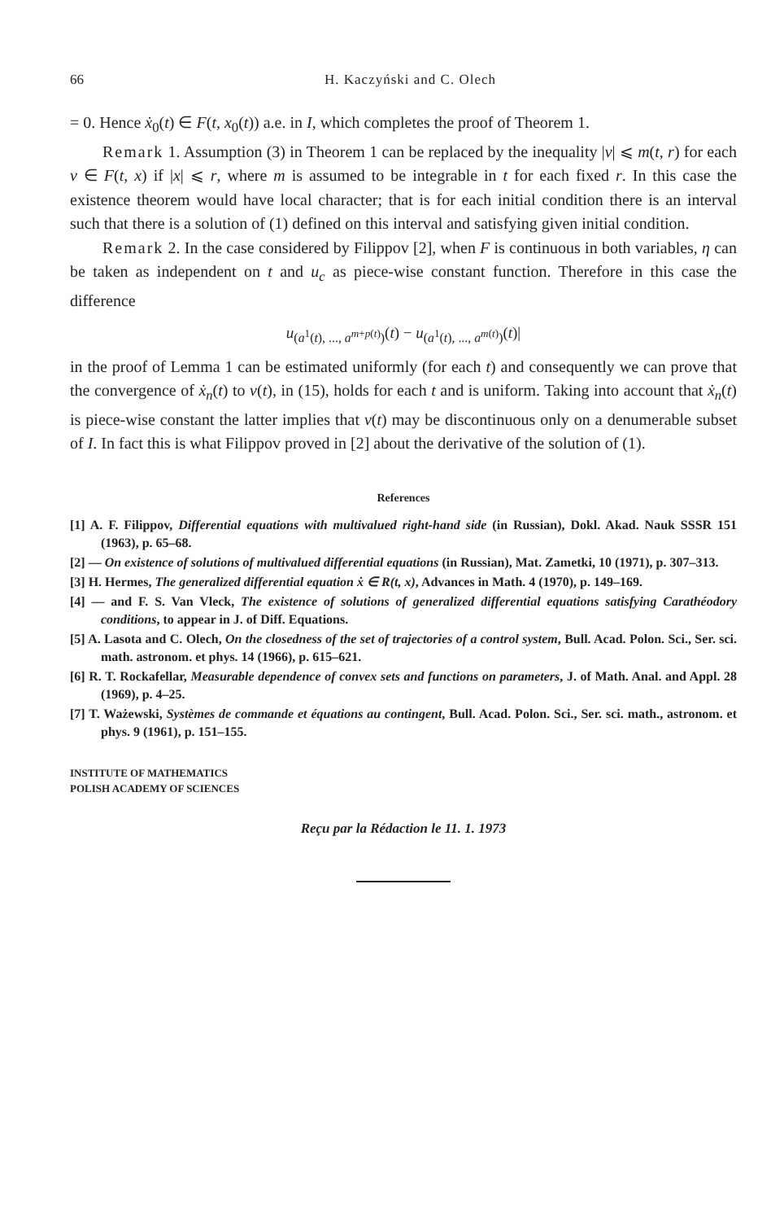66 H. Kaczyński and C. Olech
= 0. Hence ẋ<sub>0</sub>(t) ∈ F(t, x<sub>0</sub>(t)) a.e. in I, which completes the proof of Theorem 1.
Remark 1. Assumption (3) in Theorem 1 can be replaced by the inequality |v| ⩽ m(t, r) for each v ∈ F(t, x) if |x| ⩽ r, where m is assumed to be integrable in t for each fixed r. In this case the existence theorem would have local character; that is for each initial condition there is an interval such that there is a solution of (1) defined on this interval and satisfying given initial condition.
Remark 2. In the case considered by Filippov [2], when F is continuous in both variables, η can be taken as independent on t and u<sub>c</sub> as piece-wise constant function. Therefore in this case the difference
u<sub>(a<sup>1</sup>(t), ..., a<sup>m+p(t)</sup>)</sub>(t) − u<sub>(a<sup>1</sup>(t), ..., a<sup>m(t)</sup>)</sub>(t)|
in the proof of Lemma 1 can be estimated uniformly (for each t) and consequently we can prove that the convergence of ẋ<sub>n</sub>(t) to v(t), in (15), holds for each t and is uniform. Taking into account that ẋ<sub>n</sub>(t) is piece-wise constant the latter implies that v(t) may be discontinuous only on a denumerable subset of I. In fact this is what Filippov proved in [2] about the derivative of the solution of (1).
References
[1] A. F. Filippov, Differential equations with multivalued right-hand side (in Russian), Dokl. Akad. Nauk SSSR 151 (1963), p. 65–68.
[2] — On existence of solutions of multivalued differential equations (in Russian), Mat. Zametki, 10 (1971), p. 307–313.
[3] H. Hermes, The generalized differential equation ẋ ∈ R(t, x), Advances in Math. 4 (1970), p. 149–169.
[4] — and F. S. Van Vleck, The existence of solutions of generalized differential equations satisfying Carathéodory conditions, to appear in J. of Diff. Equations.
[5] A. Lasota and C. Olech, On the closedness of the set of trajectories of a control system, Bull. Acad. Polon. Sci., Ser. sci. math. astronom. et phys. 14 (1966), p. 615–621.
[6] R. T. Rockafellar, Measurable dependence of convex sets and functions on parameters, J. of Math. Anal. and Appl. 28 (1969), p. 4–25.
[7] T. Ważewski, Systèmes de commande et équations au contingent, Bull. Acad. Polon. Sci., Ser. sci. math., astronom. et phys. 9 (1961), p. 151–155.
INSTITUTE OF MATHEMATICS
POLISH ACADEMY OF SCIENCES
Reçu par la Rédaction le 11. 1. 1973